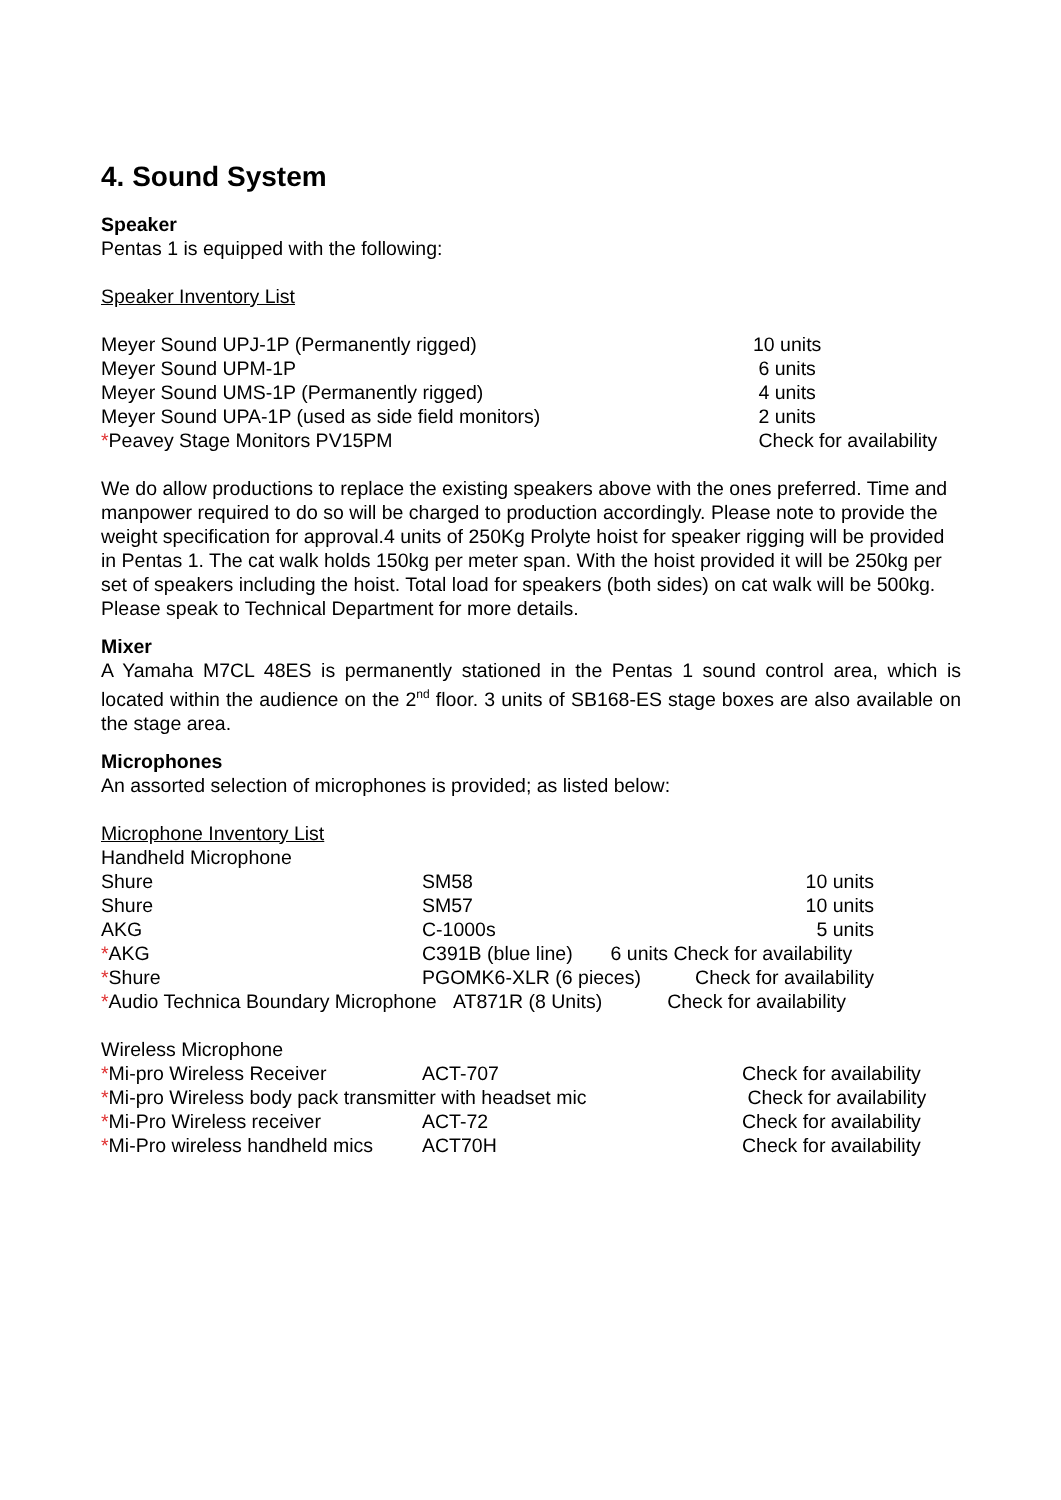4. Sound System
Speaker
Pentas 1 is equipped with the following:
Speaker Inventory List
| Meyer Sound UPJ-1P (Permanently rigged) | 10 units |
| Meyer Sound UPM-1P | 6 units |
| Meyer Sound UMS-1P (Permanently rigged) | 4 units |
| Meyer Sound UPA-1P (used as side field monitors) | 2 units |
| * Peavey Stage Monitors PV15PM | Check for availability |
We do allow productions to replace the existing speakers above with the ones preferred. Time and manpower required to do so will be charged to production accordingly. Please note to provide the weight specification for approval.4 units of 250Kg Prolyte hoist for speaker rigging will be provided in Pentas 1. The cat walk holds 150kg per meter span. With the hoist provided it will be 250kg per set of speakers including the hoist. Total load for speakers (both sides) on cat walk will be 500kg. Please speak to Technical Department for more details.
Mixer
A Yamaha M7CL 48ES is permanently stationed in the Pentas 1 sound control area, which is located within the audience on the 2<sup>nd</sup> floor. 3 units of SB168-ES stage boxes are also available on the stage area.
Microphones
An assorted selection of microphones is provided; as listed below:
Microphone Inventory List
Handheld Microphone
| Shure | SM58 | 10 units |
| Shure | SM57 | 10 units |
| AKG | C-1000s | 5 units |
| * AKG | C391B (blue line) 6 units Check for availability | |
| * Shure | PGOMK6-XLR (6 pieces) Check for availability | |
| * Audio Technica Boundary Microphone AT871R (8 Units) Check for availability | | |
Wireless Microphone
| * Mi-pro Wireless Receiver | ACT-707 | Check for availability |
| * Mi-pro Wireless body pack transmitter with headset mic | | Check for availability |
| * Mi-Pro Wireless receiver | ACT-72 | Check for availability |
| * Mi-Pro wireless handheld mics | ACT70H | Check for availability |